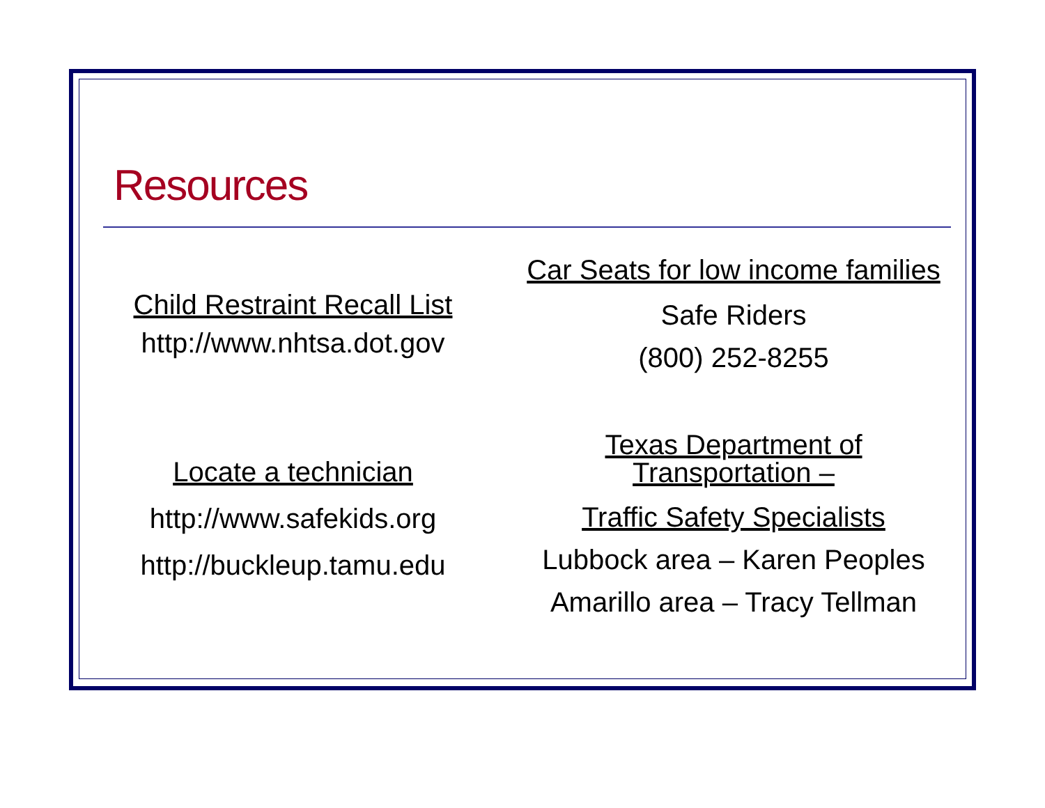Resources
Child Restraint Recall List
http://www.nhtsa.dot.gov
Locate a technician
http://www.safekids.org
http://buckleup.tamu.edu
Car Seats for low income families
Safe Riders
(800) 252-8255
Texas Department of
Transportation –
Traffic Safety Specialists
Lubbock area – Karen Peoples
Amarillo area – Tracy Tellman